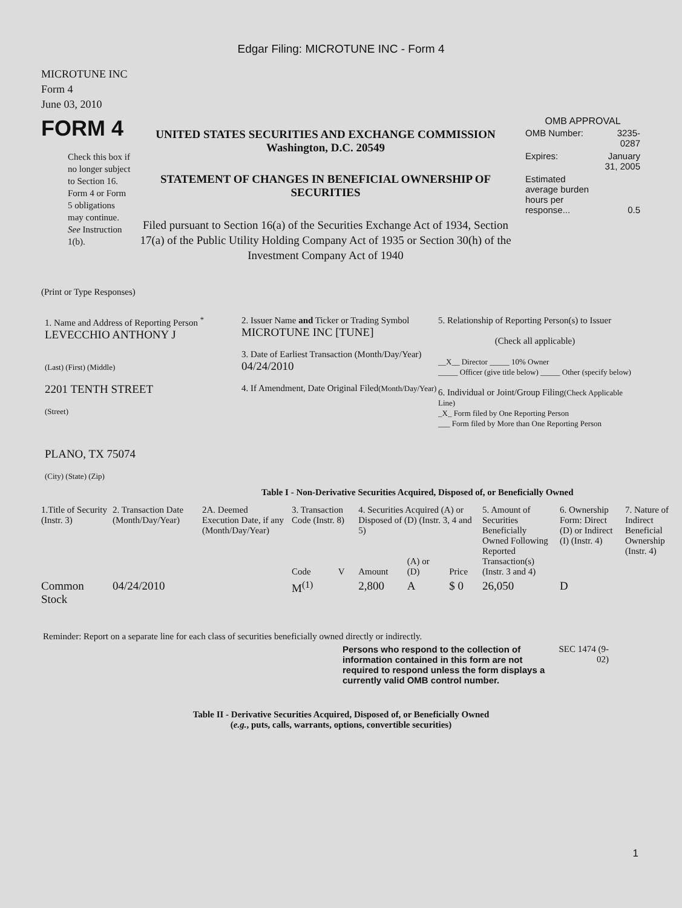Edgar Filing: MICROTUNE INC - Form 4
MICROTUNE INC
Form 4
June 03, 2010
FORM 4
Check this box if no longer subject to Section 16. Form 4 or Form 5 obligations may continue. See Instruction 1(b).
UNITED STATES SECURITIES AND EXCHANGE COMMISSION
Washington, D.C. 20549
STATEMENT OF CHANGES IN BENEFICIAL OWNERSHIP OF SECURITIES
Filed pursuant to Section 16(a) of the Securities Exchange Act of 1934, Section 17(a) of the Public Utility Holding Company Act of 1935 or Section 30(h) of the Investment Company Act of 1940
OMB APPROVAL
| OMB Number: | 3235-0287 |
| Expires: | January 31, 2005 |
| Estimated average burden hours per response... | 0.5 |
(Print or Type Responses)
1. Name and Address of Reporting Person <sup>*</sup>
LEVECCHIO ANTHONY J
(Last) (First) (Middle)
2201 TENTH STREET
(Street)
PLANO, TX 75074
(City) (State) (Zip)
2. Issuer Name and Ticker or Trading Symbol
MICROTUNE INC [TUNE]
3. Date of Earliest Transaction (Month/Day/Year)
04/24/2010
4. If Amendment, Date Original Filed(Month/Day/Year)
5. Relationship of Reporting Person(s) to Issuer
(Check all applicable)
__X__ Director _____ 10% Owner
_____ Officer (give title below) _____ Other (specify below)
6. Individual or Joint/Group Filing(Check Applicable Line)
_X_ Form filed by One Reporting Person
___ Form filed by More than One Reporting Person
Table I - Non-Derivative Securities Acquired, Disposed of, or Beneficially Owned
| 1.Title of Security (Instr. 3) | 2. Transaction Date (Month/Day/Year) | 2A. Deemed Execution Date, if any (Month/Day/Year) | 3. Transaction Code (Instr. 8) | | 4. Securities Acquired (A) or Disposed of (D) (Instr. 3, 4 and 5) | | | 5. Amount of Securities Beneficially Owned Following Reported Transaction(s) (Instr. 3 and 4) | 6. Ownership Form: Direct (D) or Indirect (I) (Instr. 4) | 7. Nature of Indirect Beneficial Ownership (Instr. 4) |
| --- | --- | --- | --- | --- | --- | --- | --- | --- | --- | --- |
| | | | Code | V | Amount | (A) or (D) | Price | | | |
| Common Stock | 04/24/2010 | | M<sup>(1)</sup> | | 2,800 | A | $ 0 | 26,050 | D | |
Reminder: Report on a separate line for each class of securities beneficially owned directly or indirectly.
Persons who respond to the collection of information contained in this form are not required to respond unless the form displays a currently valid OMB control number.
SEC 1474 (9-02)
Table II - Derivative Securities Acquired, Disposed of, or Beneficially Owned
(e.g., puts, calls, warrants, options, convertible securities)
1